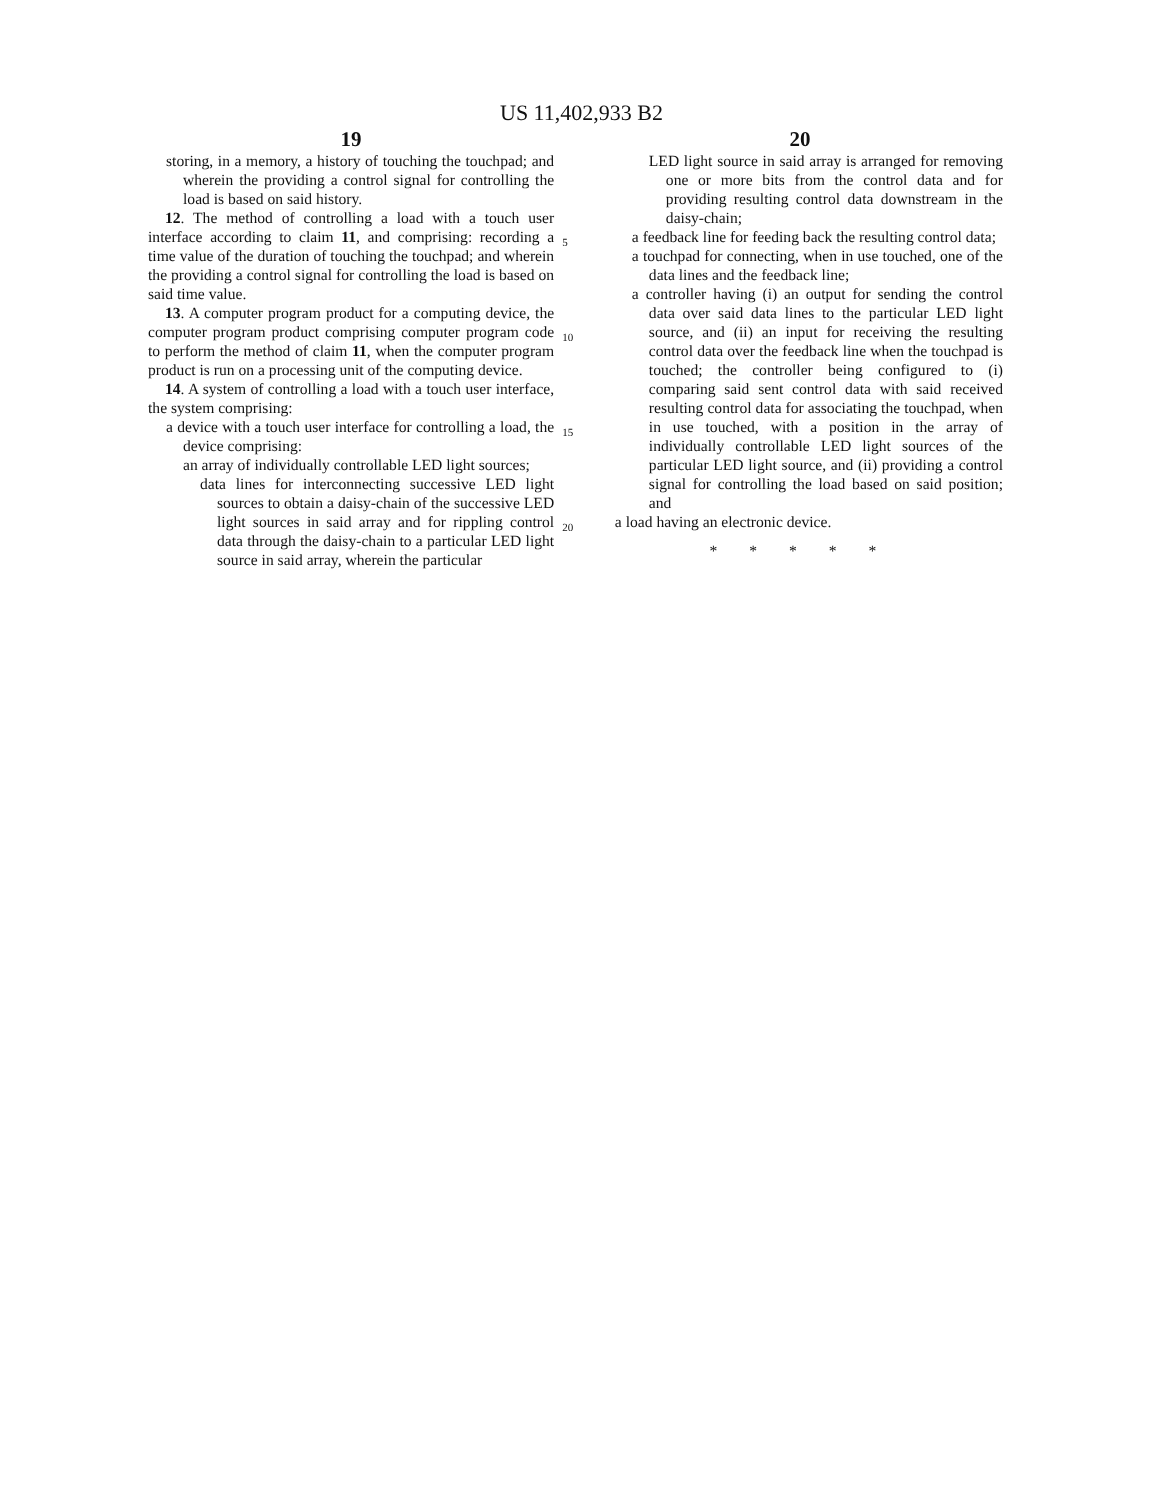US 11,402,933 B2
19
storing, in a memory, a history of touching the touchpad; and wherein the providing a control signal for controlling the load is based on said history.
12. The method of controlling a load with a touch user interface according to claim 11, and comprising: recording a time value of the duration of touching the touchpad; and wherein the providing a control signal for controlling the load is based on said time value.
13. A computer program product for a computing device, the computer program product comprising computer program code to perform the method of claim 11, when the computer program product is run on a processing unit of the computing device.
14. A system of controlling a load with a touch user interface, the system comprising:
a device with a touch user interface for controlling a load, the device comprising:
an array of individually controllable LED light sources;
data lines for interconnecting successive LED light sources to obtain a daisy-chain of the successive LED light sources in said array and for rippling control data through the daisy-chain to a particular LED light source in said array, wherein the particular
5
10
15
20
20
LED light source in said array is arranged for removing one or more bits from the control data and for providing resulting control data downstream in the daisy-chain;
a feedback line for feeding back the resulting control data;
a touchpad for connecting, when in use touched, one of the data lines and the feedback line;
a controller having (i) an output for sending the control data over said data lines to the particular LED light source, and (ii) an input for receiving the resulting control data over the feedback line when the touchpad is touched; the controller being configured to (i) comparing said sent control data with said received resulting control data for associating the touchpad, when in use touched, with a position in the array of individually controllable LED light sources of the particular LED light source, and (ii) providing a control signal for controlling the load based on said position; and
a load having an electronic device.
* * * * *